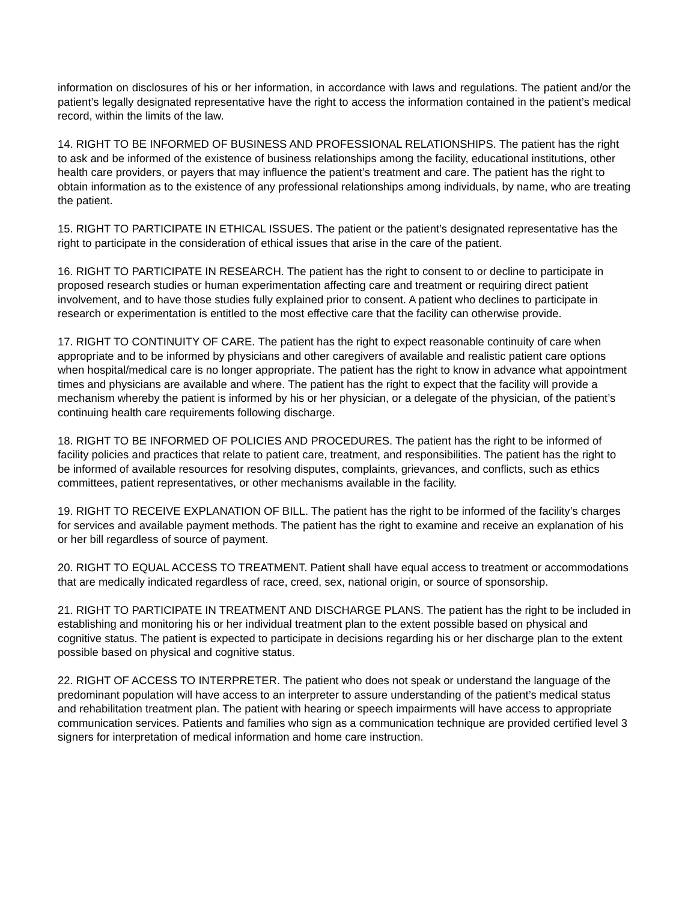information on disclosures of his or her information, in accordance with laws and regulations. The patient and/or the patient’s legally designated representative have the right to access the information contained in the patient’s medical record, within the limits of the law.
14. RIGHT TO BE INFORMED OF BUSINESS AND PROFESSIONAL RELATIONSHIPS. The patient has the right to ask and be informed of the existence of business relationships among the facility, educational institutions, other health care providers, or payers that may influence the patient’s treatment and care. The patient has the right to obtain information as to the existence of any professional relationships among individuals, by name, who are treating the patient.
15. RIGHT TO PARTICIPATE IN ETHICAL ISSUES. The patient or the patient’s designated representative has the right to participate in the consideration of ethical issues that arise in the care of the patient.
16. RIGHT TO PARTICIPATE IN RESEARCH. The patient has the right to consent to or decline to participate in proposed research studies or human experimentation affecting care and treatment or requiring direct patient involvement, and to have those studies fully explained prior to consent. A patient who declines to participate in research or experimentation is entitled to the most effective care that the facility can otherwise provide.
17. RIGHT TO CONTINUITY OF CARE. The patient has the right to expect reasonable continuity of care when appropriate and to be informed by physicians and other caregivers of available and realistic patient care options when hospital/medical care is no longer appropriate. The patient has the right to know in advance what appointment times and physicians are available and where. The patient has the right to expect that the facility will provide a mechanism whereby the patient is informed by his or her physician, or a delegate of the physician, of the patient’s continuing health care requirements following discharge.
18. RIGHT TO BE INFORMED OF POLICIES AND PROCEDURES. The patient has the right to be informed of facility policies and practices that relate to patient care, treatment, and responsibilities. The patient has the right to be informed of available resources for resolving disputes, complaints, grievances, and conflicts, such as ethics committees, patient representatives, or other mechanisms available in the facility.
19. RIGHT TO RECEIVE EXPLANATION OF BILL. The patient has the right to be informed of the facility’s charges for services and available payment methods. The patient has the right to examine and receive an explanation of his or her bill regardless of source of payment.
20. RIGHT TO EQUAL ACCESS TO TREATMENT. Patient shall have equal access to treatment or accommodations that are medically indicated regardless of race, creed, sex, national origin, or source of sponsorship.
21. RIGHT TO PARTICIPATE IN TREATMENT AND DISCHARGE PLANS. The patient has the right to be included in establishing and monitoring his or her individual treatment plan to the extent possible based on physical and cognitive status. The patient is expected to participate in decisions regarding his or her discharge plan to the extent possible based on physical and cognitive status.
22. RIGHT OF ACCESS TO INTERPRETER. The patient who does not speak or understand the language of the predominant population will have access to an interpreter to assure understanding of the patient’s medical status and rehabilitation treatment plan. The patient with hearing or speech impairments will have access to appropriate communication services. Patients and families who sign as a communication technique are provided certified level 3 signers for interpretation of medical information and home care instruction.